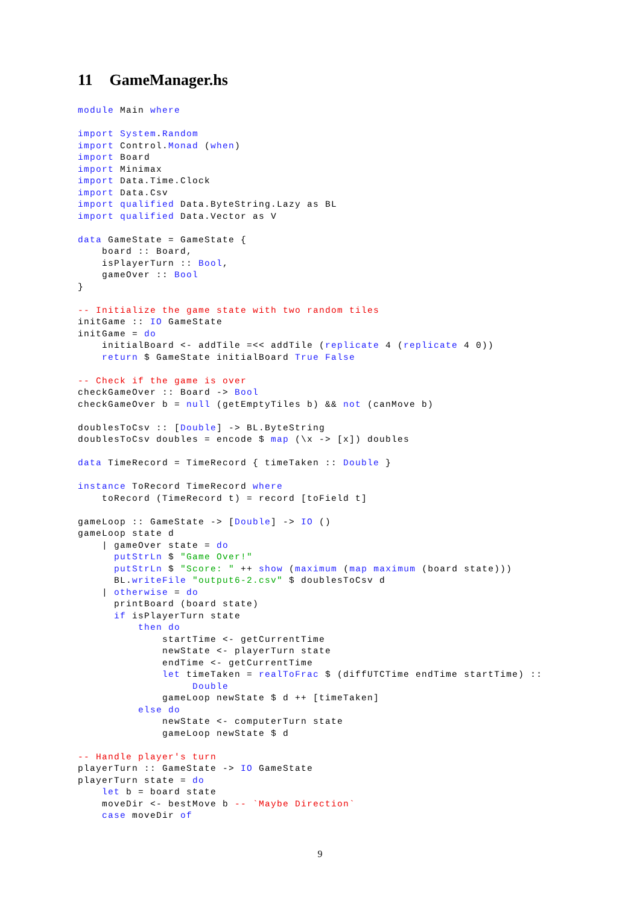11 GameManager.hs
module Main where

import System.Random
import Control.Monad (when)
import Board
import Minimax
import Data.Time.Clock
import Data.Csv
import qualified Data.ByteString.Lazy as BL
import qualified Data.Vector as V

data GameState = GameState {
    board :: Board,
    isPlayerTurn :: Bool,
    gameOver :: Bool
}

-- Initialize the game state with two random tiles
initGame :: IO GameState
initGame = do
    initialBoard <- addTile =<< addTile (replicate 4 (replicate 4 0))
    return $ GameState initialBoard True False

-- Check if the game is over
checkGameOver :: Board -> Bool
checkGameOver b = null (getEmptyTiles b) && not (canMove b)

doublesToCsv :: [Double] -> BL.ByteString
doublesToCsv doubles = encode $ map (\x -> [x]) doubles

data TimeRecord = TimeRecord { timeTaken :: Double }

instance ToRecord TimeRecord where
    toRecord (TimeRecord t) = record [toField t]

gameLoop :: GameState -> [Double] -> IO ()
gameLoop state d
    | gameOver state = do
      putStrLn $ "Game Over!"
      putStrLn $ "Score: " ++ show (maximum (map maximum (board state)))
      BL.writeFile "output6-2.csv" $ doublesToCsv d
    | otherwise = do
      printBoard (board state)
      if isPlayerTurn state
          then do
              startTime <- getCurrentTime
              newState <- playerTurn state
              endTime <- getCurrentTime
              let timeTaken = realToFrac $ (diffUTCTime endTime startTime) ::
                   Double
              gameLoop newState $ d ++ [timeTaken]
          else do
              newState <- computerTurn state
              gameLoop newState $ d

-- Handle player's turn
playerTurn :: GameState -> IO GameState
playerTurn state = do
    let b = board state
    moveDir <- bestMove b -- `Maybe Direction`
    case moveDir of
9